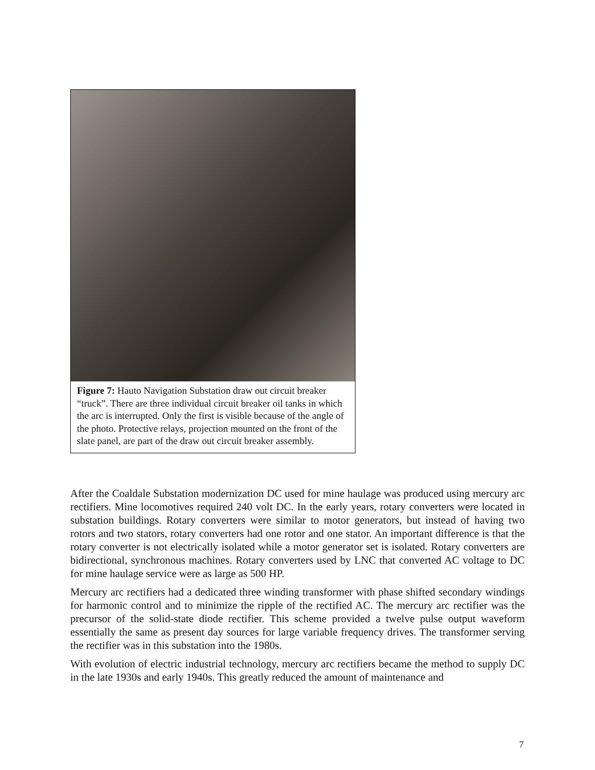Figure 7: Hauto Navigation Substation draw out circuit breaker “truck”. There are three individual circuit breaker oil tanks in which the arc is interrupted. Only the first is visible because of the angle of the photo. Protective relays, projection mounted on the front of the slate panel, are part of the draw out circuit breaker assembly.
After the Coaldale Substation modernization DC used for mine haulage was produced using mercury arc rectifiers. Mine locomotives required 240 volt DC. In the early years, rotary converters were located in substation buildings. Rotary converters were similar to motor generators, but instead of having two rotors and two stators, rotary converters had one rotor and one stator. An important difference is that the rotary converter is not electrically isolated while a motor generator set is isolated. Rotary converters are bidirectional, synchronous machines. Rotary converters used by LNC that converted AC voltage to DC for mine haulage service were as large as 500 HP.
Mercury arc rectifiers had a dedicated three winding transformer with phase shifted secondary windings for harmonic control and to minimize the ripple of the rectified AC. The mercury arc rectifier was the precursor of the solid-state diode rectifier. This scheme provided a twelve pulse output waveform essentially the same as present day sources for large variable frequency drives. The transformer serving the rectifier was in this substation into the 1980s.
With evolution of electric industrial technology, mercury arc rectifiers became the method to supply DC in the late 1930s and early 1940s. This greatly reduced the amount of maintenance and
7